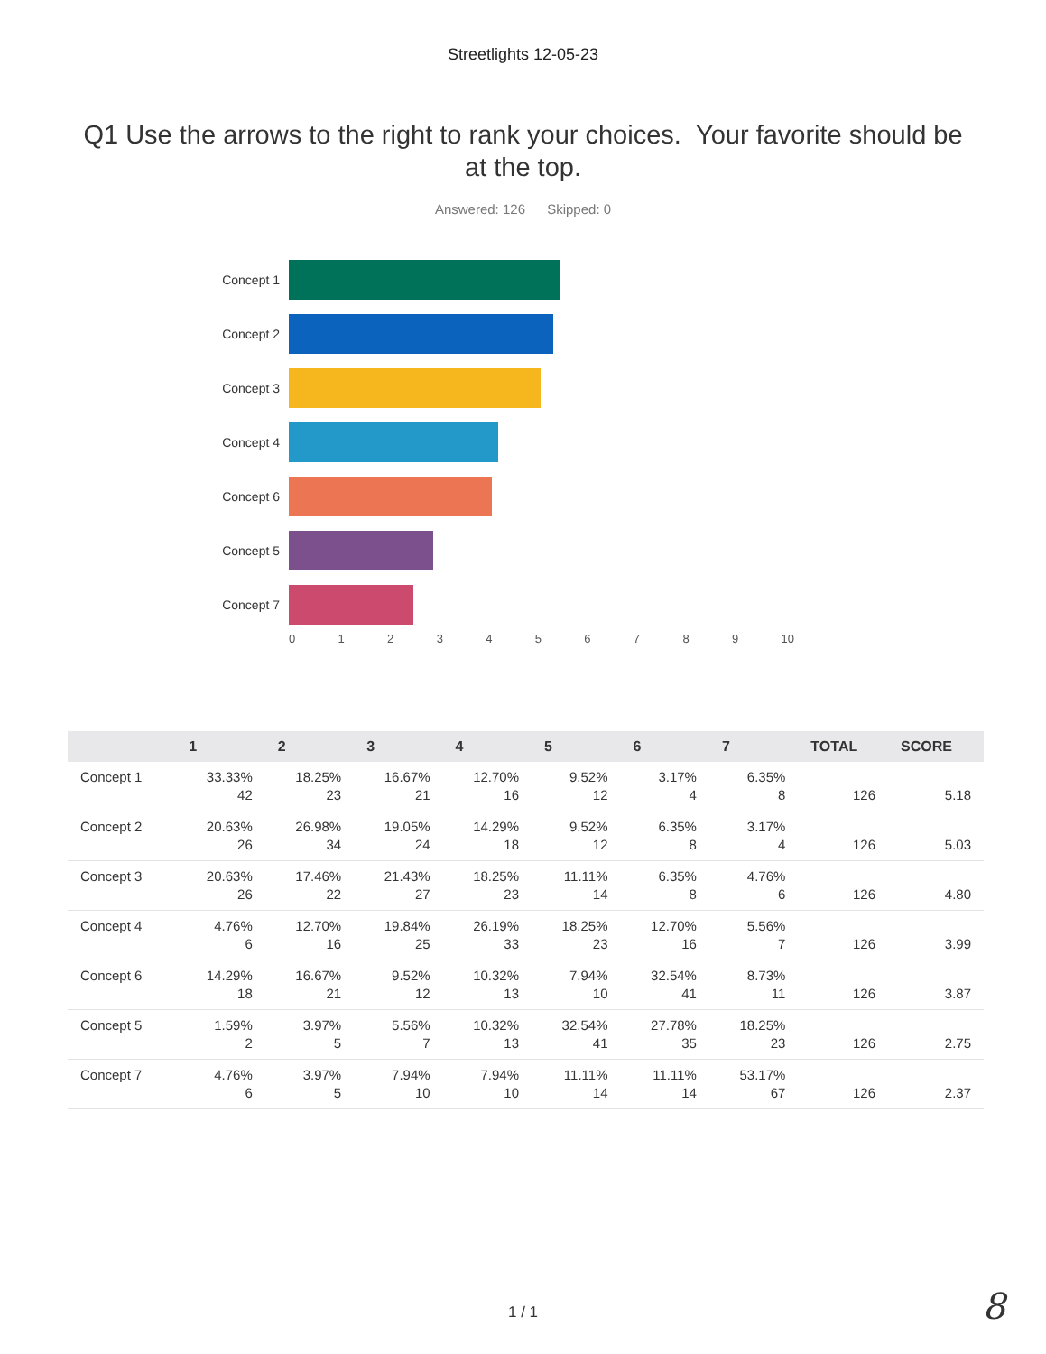Streetlights 12-05-23
Q1 Use the arrows to the right to rank your choices. Your favorite should be at the top.
Answered: 126 Skipped: 0
Concept 1
Concept 2
Concept 3
Concept 4
Concept 6
Concept 5
Concept 7
0 1 2 3 4 5 6 7 8 9 10
| | 1 | 2 | 3 | 4 | 5 | 6 | 7 | TOTAL | SCORE |
| --- | --- | --- | --- | --- | --- | --- | --- | --- | --- |
| Concept 1 | 33.33% 42 | 18.25% 23 | 16.67% 21 | 12.70% 16 | 9.52% 12 | 3.17% 4 | 6.35% 8 | 126 | 5.18 |
| Concept 2 | 20.63% 26 | 26.98% 34 | 19.05% 24 | 14.29% 18 | 9.52% 12 | 6.35% 8 | 3.17% 4 | 126 | 5.03 |
| Concept 3 | 20.63% 26 | 17.46% 22 | 21.43% 27 | 18.25% 23 | 11.11% 14 | 6.35% 8 | 4.76% 6 | 126 | 4.80 |
| Concept 4 | 4.76% 6 | 12.70% 16 | 19.84% 25 | 26.19% 33 | 18.25% 23 | 12.70% 16 | 5.56% 7 | 126 | 3.99 |
| Concept 6 | 14.29% 18 | 16.67% 21 | 9.52% 12 | 10.32% 13 | 7.94% 10 | 32.54% 41 | 8.73% 11 | 126 | 3.87 |
| Concept 5 | 1.59% 2 | 3.97% 5 | 5.56% 7 | 10.32% 13 | 32.54% 41 | 27.78% 35 | 18.25% 23 | 126 | 2.75 |
| Concept 7 | 4.76% 6 | 3.97% 5 | 7.94% 10 | 7.94% 10 | 11.11% 14 | 11.11% 14 | 53.17% 67 | 126 | 2.37 |
1 / 1
8